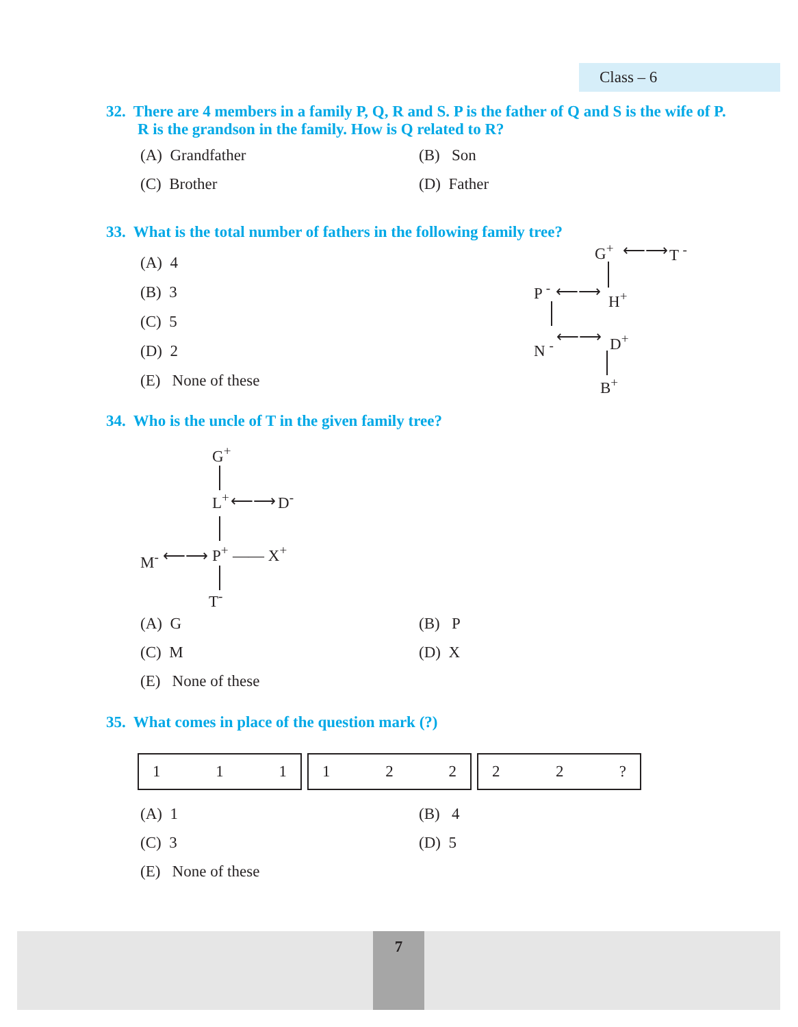Class – 6
32. There are 4 members in a family P, Q, R and S. P is the father of Q and S is the wife of P. R is the grandson in the family. How is Q related to R?
(A) Grandfather
(B) Son
(C) Brother
(D) Father
33. What is the total number of fathers in the following family tree?
(A) 4
(B) 3
(C) 5
(D) 2
(E) None of these
G<sup>+</sup> ⟵⟶ T <sup>-</sup>
P <sup>-</sup> ⟵⟶ H<sup>+</sup>
N <sup>-</sup>
⟵⟶ D<sup>+</sup>
B<sup>+</sup>
34. Who is the uncle of T in the given family tree?
G<sup>+</sup>
L<sup>+</sup> ⟵⟶ D<sup>-</sup>
M<sup>-</sup> ⟵⟶ P<sup>+</sup> —— X<sup>+</sup>
T<sup>-</sup>
(A) G
(B) P
(C) M
(D) X
(E) None of these
35. What comes in place of the question mark (?)
| 1 1 1 | 1 2 2 | 2 2 ? |
(A) 1
(B) 4
(C) 3
(D) 5
(E) None of these
7